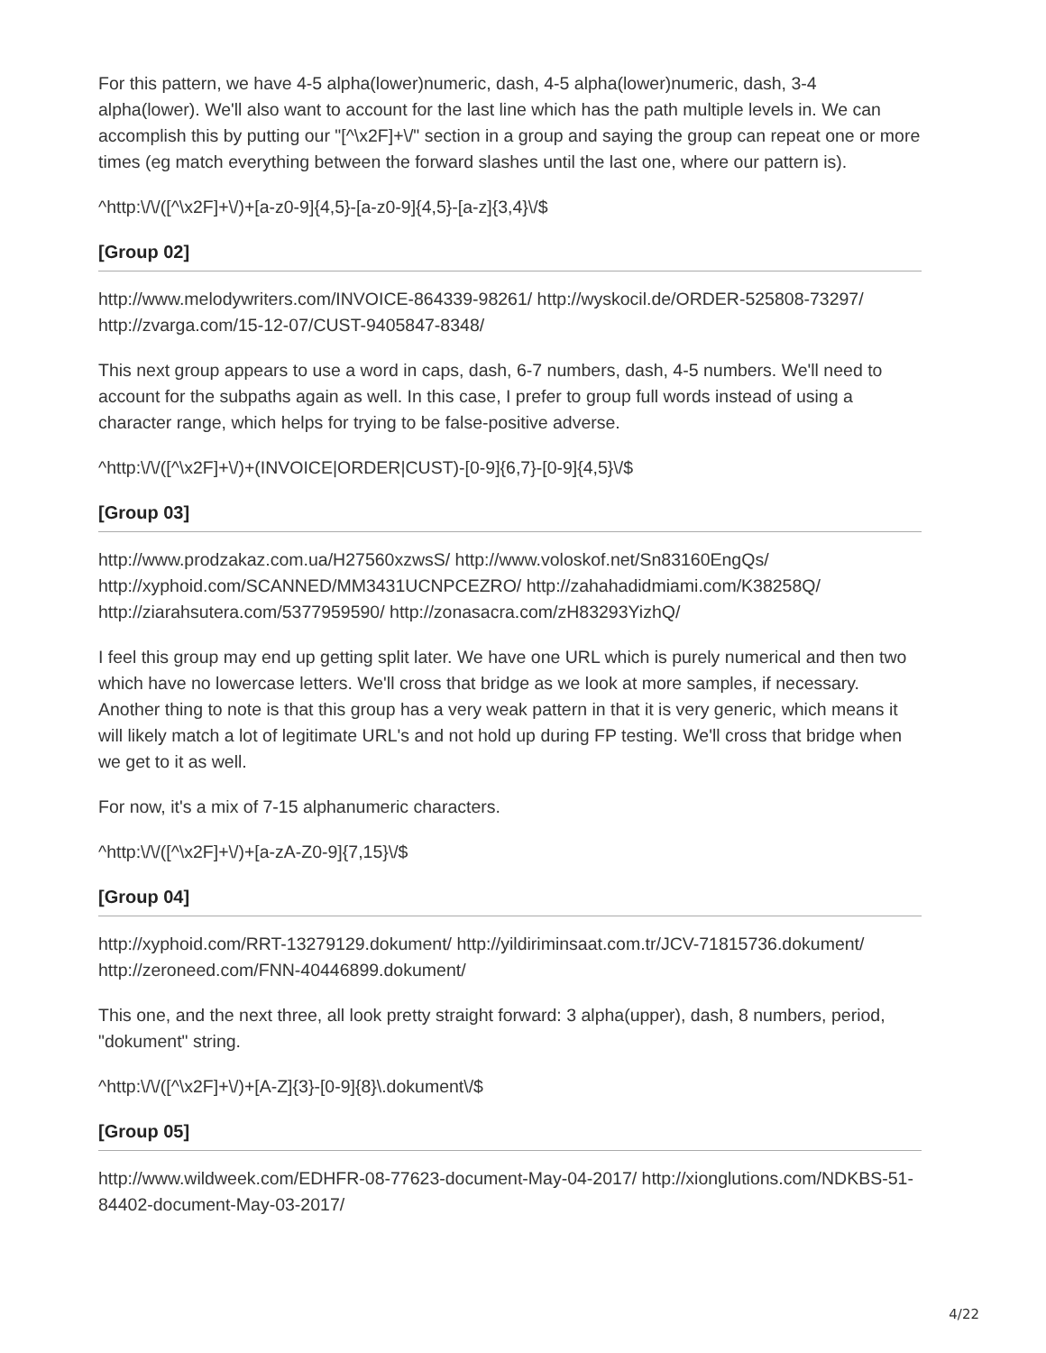For this pattern, we have 4-5 alpha(lower)numeric, dash, 4-5 alpha(lower)numeric, dash, 3-4 alpha(lower). We'll also want to account for the last line which has the path multiple levels in. We can accomplish this by putting our "[^\x2F]+\/" section in a group and saying the group can repeat one or more times (eg match everything between the forward slashes until the last one, where our pattern is).
^http:\/\/([^\x2F]+\/)+[a-z0-9]{4,5}-[a-z0-9]{4,5}-[a-z]{3,4}\/$
[Group 02]
http://www.melodywriters.com/INVOICE-864339-98261/ http://wyskocil.de/ORDER-525808-73297/ http://zvarga.com/15-12-07/CUST-9405847-8348/
This next group appears to use a word in caps, dash, 6-7 numbers, dash, 4-5 numbers. We'll need to account for the subpaths again as well. In this case, I prefer to group full words instead of using a character range, which helps for trying to be false-positive adverse.
^http:\/\/([^\x2F]+\/)+(INVOICE|ORDER|CUST)-[0-9]{6,7}-[0-9]{4,5}\/$
[Group 03]
http://www.prodzakaz.com.ua/H27560xzwsS/ http://www.voloskof.net/Sn83160EngQs/ http://xyphoid.com/SCANNED/MM3431UCNPCEZRO/ http://zahahadidmiami.com/K38258Q/ http://ziarahsutera.com/5377959590/ http://zonasacra.com/zH83293YizhQ/
I feel this group may end up getting split later. We have one URL which is purely numerical and then two which have no lowercase letters. We'll cross that bridge as we look at more samples, if necessary. Another thing to note is that this group has a very weak pattern in that it is very generic, which means it will likely match a lot of legitimate URL's and not hold up during FP testing. We'll cross that bridge when we get to it as well.
For now, it's a mix of 7-15 alphanumeric characters.
^http:\/\/([^\x2F]+\/)+[a-zA-Z0-9]{7,15}\/$
[Group 04]
http://xyphoid.com/RRT-13279129.dokument/ http://yildiriminsaat.com.tr/JCV-71815736.dokument/ http://zeroneed.com/FNN-40446899.dokument/
This one, and the next three, all look pretty straight forward: 3 alpha(upper), dash, 8 numbers, period, "dokument" string.
^http:\/\/([^\x2F]+\/)+[A-Z]{3}-[0-9]{8}\.dokument\/$
[Group 05]
http://www.wildweek.com/EDHFR-08-77623-document-May-04-2017/ http://xionglutions.com/NDKBS-51-84402-document-May-03-2017/
4/22